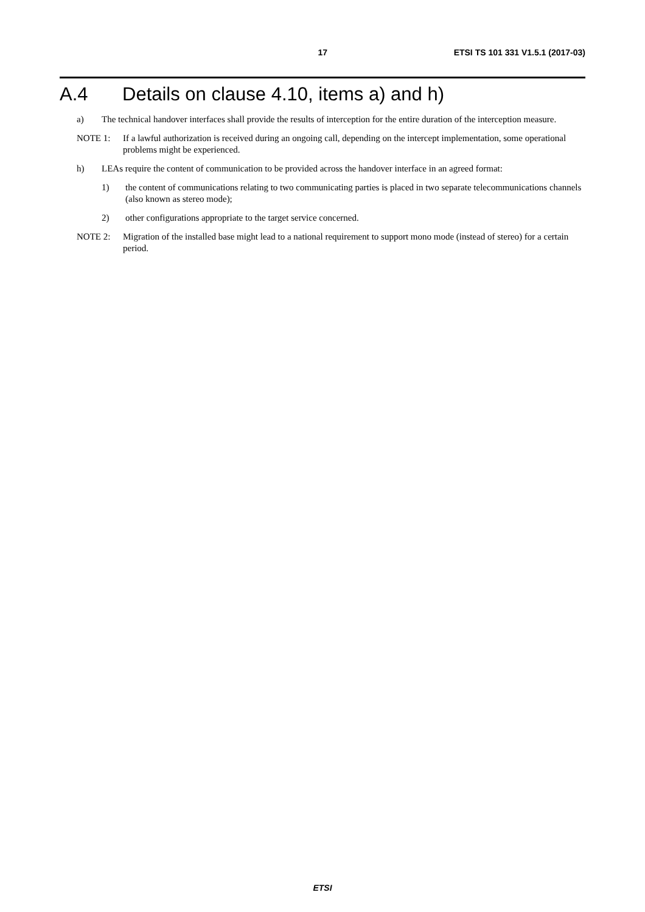17 ETSI TS 101 331 V1.5.1 (2017-03)
A.4 Details on clause 4.10, items a) and h)
a) The technical handover interfaces shall provide the results of interception for the entire duration of the interception measure.
NOTE 1: If a lawful authorization is received during an ongoing call, depending on the intercept implementation, some operational problems might be experienced.
h) LEAs require the content of communication to be provided across the handover interface in an agreed format:
1) the content of communications relating to two communicating parties is placed in two separate telecommunications channels (also known as stereo mode);
2) other configurations appropriate to the target service concerned.
NOTE 2: Migration of the installed base might lead to a national requirement to support mono mode (instead of stereo) for a certain period.
ETSI